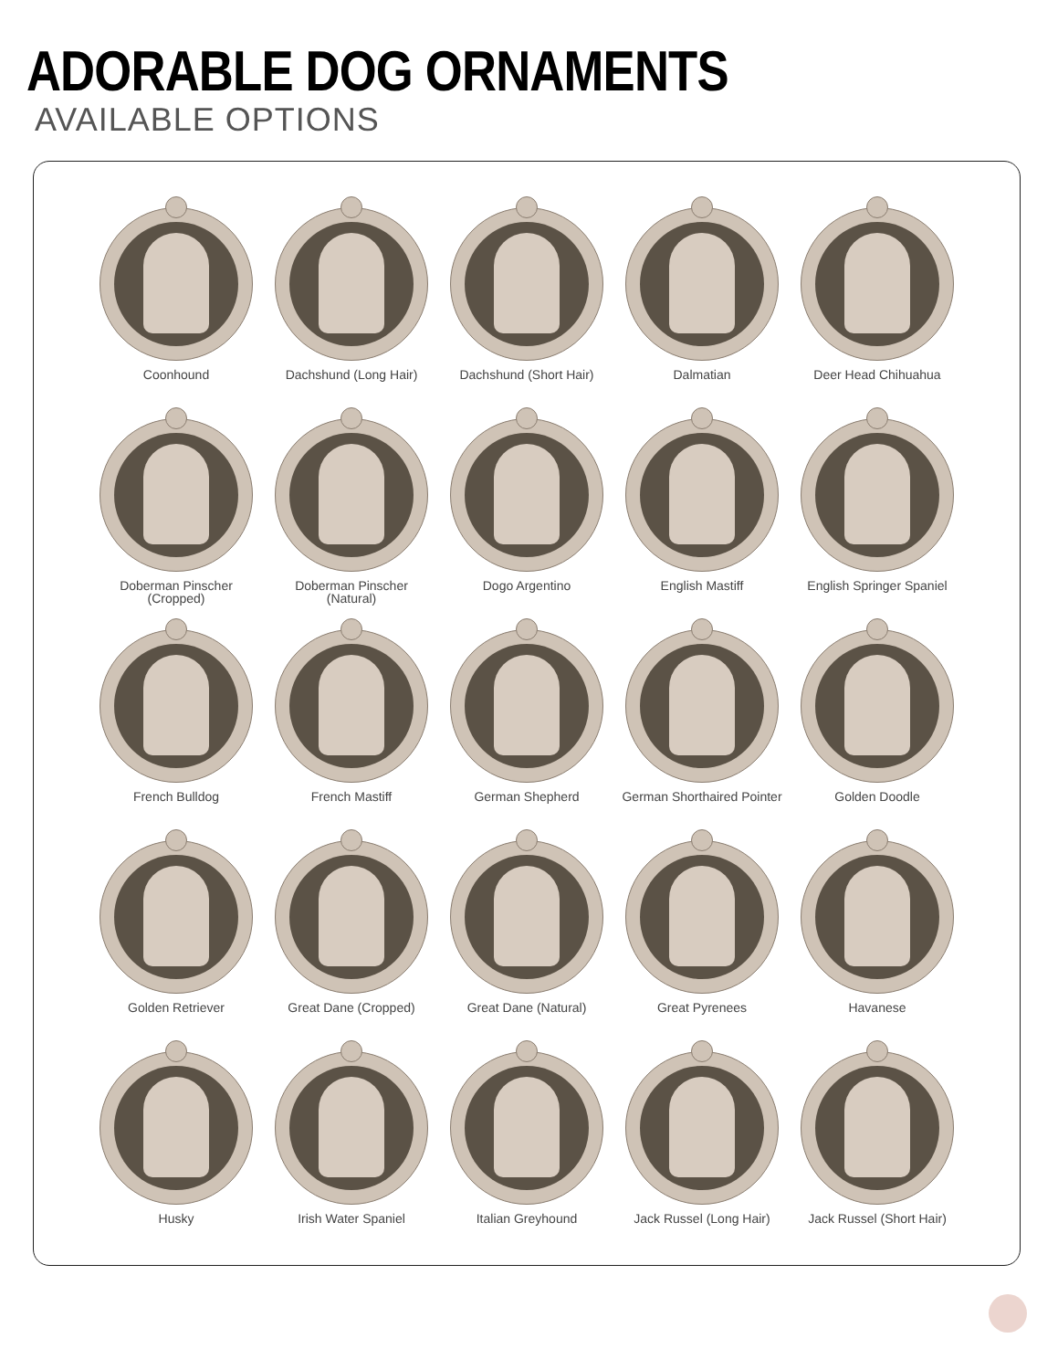ADORABLE DOG ORNAMENTS
AVAILABLE OPTIONS
Coonhound
Dachshund (Long Hair)
Dachshund (Short Hair)
Dalmatian
Deer Head Chihuahua
Doberman Pinscher
(Cropped)
Doberman Pinscher
(Natural)
Dogo Argentino
English Mastiff
English Springer Spaniel
French Bulldog
French Mastiff
German Shepherd
German Shorthaired Pointer
Golden Doodle
Golden Retriever
Great Dane (Cropped)
Great Dane (Natural)
Great Pyrenees
Havanese
Husky
Irish Water Spaniel
Italian Greyhound
Jack Russel (Long Hair)
Jack Russel (Short Hair)